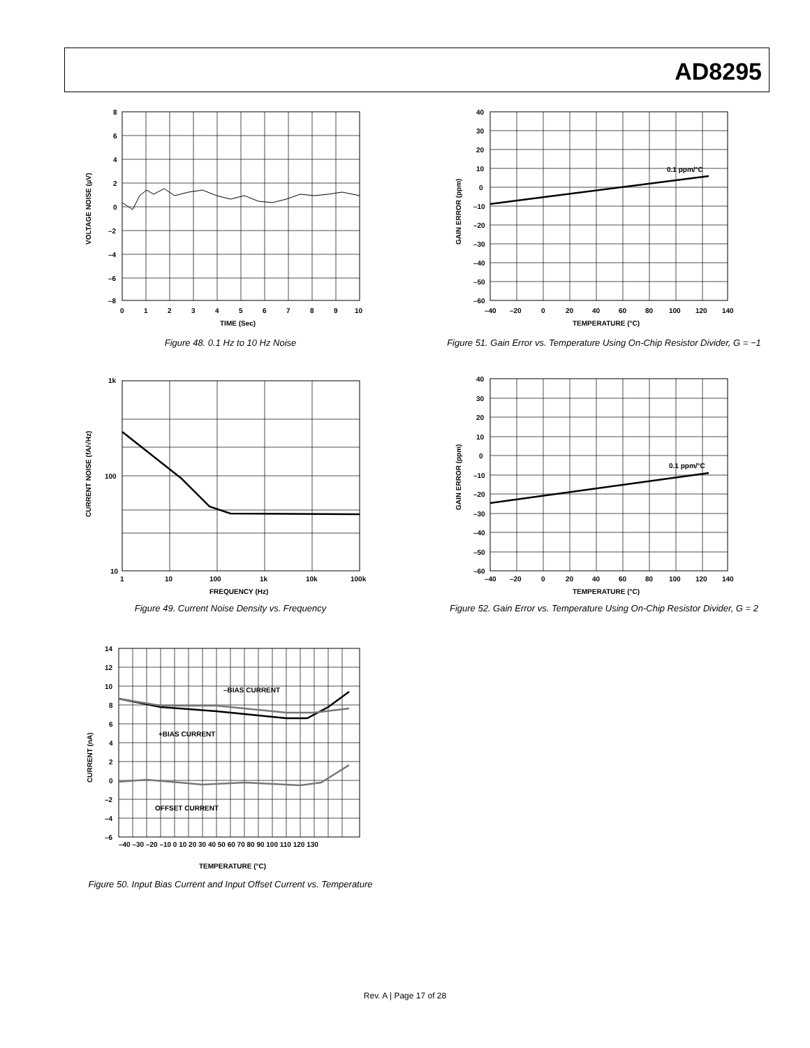AD8295
VOLTAGE NOISE (µV)
8
6
4
2
0
–2
–4
–6
–8
0
1
2
3
4
5
6
7
8
9
10
TIME (Sec)
Figure 48. 0.1 Hz to 10 Hz Noise
0.1 ppm/°C
GAIN ERROR (ppm)
40
30
20
10
0
–10
–20
–30
–40
–50
–60
–40
–20
0
20
40
60
80
100
120
140
TEMPERATURE (°C)
Figure 51. Gain Error vs. Temperature Using On-Chip Resistor Divider, G = −1
CURRENT NOISE (fA/√Hz)
1k
100
10
1
10
100
1k
10k
100k
FREQUENCY (Hz)
Figure 49. Current Noise Density vs. Frequency
0.1 ppm/°C
GAIN ERROR (ppm)
40
30
20
10
0
–10
–20
–30
–40
–50
–60
–40
–20
0
20
40
60
80
100
120
140
TEMPERATURE (°C)
Figure 52. Gain Error vs. Temperature Using On-Chip Resistor Divider, G = 2
–BIAS CURRENT
+BIAS CURRENT
OFFSET CURRENT
CURRENT (nA)
14
12
10
8
6
4
2
0
–2
–4
–6
–40 –30 –20 –10 0 10 20 30 40 50 60 70 80 90 100 110 120 130
TEMPERATURE (°C)
Figure 50. Input Bias Current and Input Offset Current vs. Temperature
Rev. A | Page 17 of 28